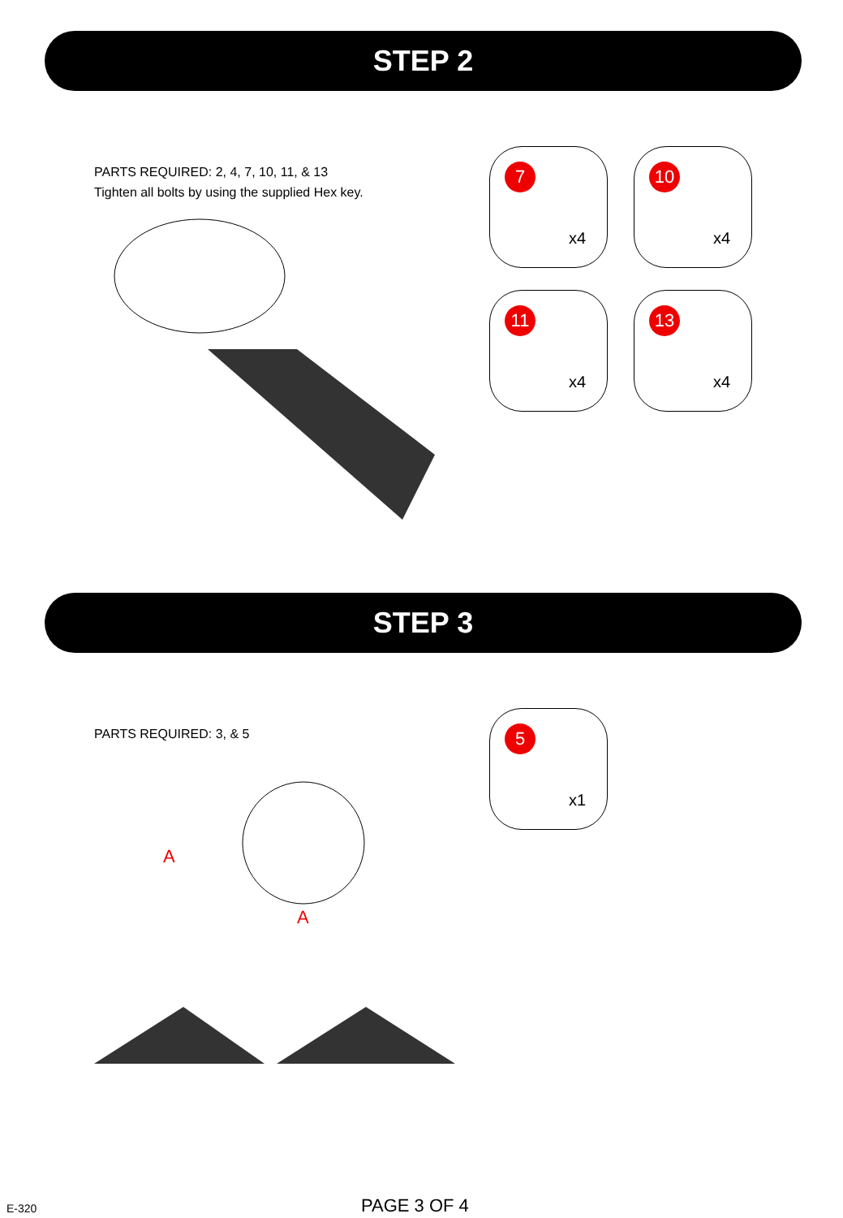STEP 2
PARTS REQUIRED: 2, 4, 7, 10, 11, & 13
Tighten all bolts by using the supplied Hex key.
7
x4
10
x4
11
x4
13
x4
STEP 3
PARTS REQUIRED: 3, & 5
A
A
5
x1
E-320 PAGE 3 OF 4